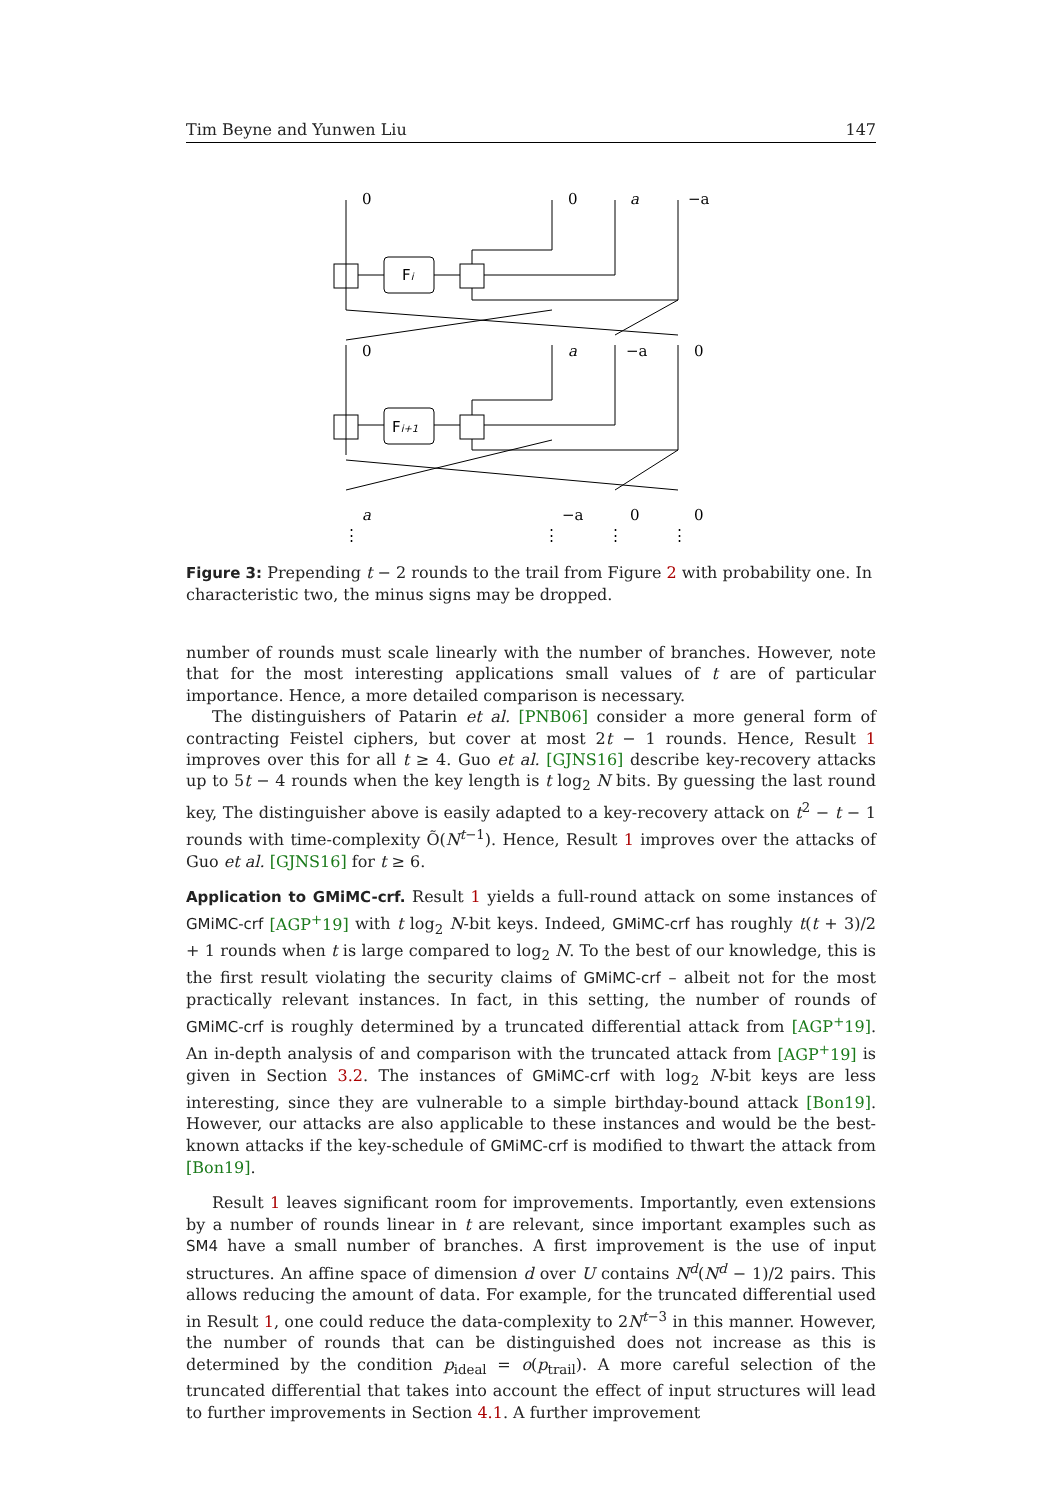Tim Beyne and Yunwen Liu 147
0
0
a
−a
0
a
−a
0
a
−a
0
0
⋮
⋮
⋮
⋮
Fi
Fi+1
Figure 3: Prepending t − 2 rounds to the trail from Figure 2 with probability one. In characteristic two, the minus signs may be dropped.
number of rounds must scale linearly with the number of branches. However, note that for the most interesting applications small values of t are of particular importance. Hence, a more detailed comparison is necessary.
The distinguishers of Patarin et al. [PNB06] consider a more general form of contracting Feistel ciphers, but cover at most 2t − 1 rounds. Hence, Result 1 improves over this for all t ≥ 4. Guo et al. [GJNS16] describe key-recovery attacks up to 5t − 4 rounds when the key length is t log<sub>2</sub> N bits. By guessing the last round key, The distinguisher above is easily adapted to a key-recovery attack on t<sup>2</sup> − t − 1 rounds with time-complexity Õ(N<sup>t−1</sup>). Hence, Result 1 improves over the attacks of Guo et al. [GJNS16] for t ≥ 6.
Application to GMiMC-crf. Result 1 yields a full-round attack on some instances of GMiMC-crf [AGP<sup>+</sup>19] with t log<sub>2</sub> N-bit keys. Indeed, GMiMC-crf has roughly t(t + 3)/2 + 1 rounds when t is large compared to log<sub>2</sub> N. To the best of our knowledge, this is the first result violating the security claims of GMiMC-crf – albeit not for the most practically relevant instances. In fact, in this setting, the number of rounds of GMiMC-crf is roughly determined by a truncated differential attack from [AGP<sup>+</sup>19]. An in-depth analysis of and comparison with the truncated attack from [AGP<sup>+</sup>19] is given in Section 3.2. The instances of GMiMC-crf with log<sub>2</sub> N-bit keys are less interesting, since they are vulnerable to a simple birthday-bound attack [Bon19]. However, our attacks are also applicable to these instances and would be the best-known attacks if the key-schedule of GMiMC-crf is modified to thwart the attack from [Bon19].
Result 1 leaves significant room for improvements. Importantly, even extensions by a number of rounds linear in t are relevant, since important examples such as SM4 have a small number of branches. A first improvement is the use of input structures. An affine space of dimension d over U contains N<sup>d</sup>(N<sup>d</sup> − 1)/2 pairs. This allows reducing the amount of data. For example, for the truncated differential used in Result 1, one could reduce the data-complexity to 2N<sup>t−3</sup> in this manner. However, the number of rounds that can be distinguished does not increase as this is determined by the condition p<sub>ideal</sub> = o(p<sub>trail</sub>). A more careful selection of the truncated differential that takes into account the effect of input structures will lead to further improvements in Section 4.1. A further improvement